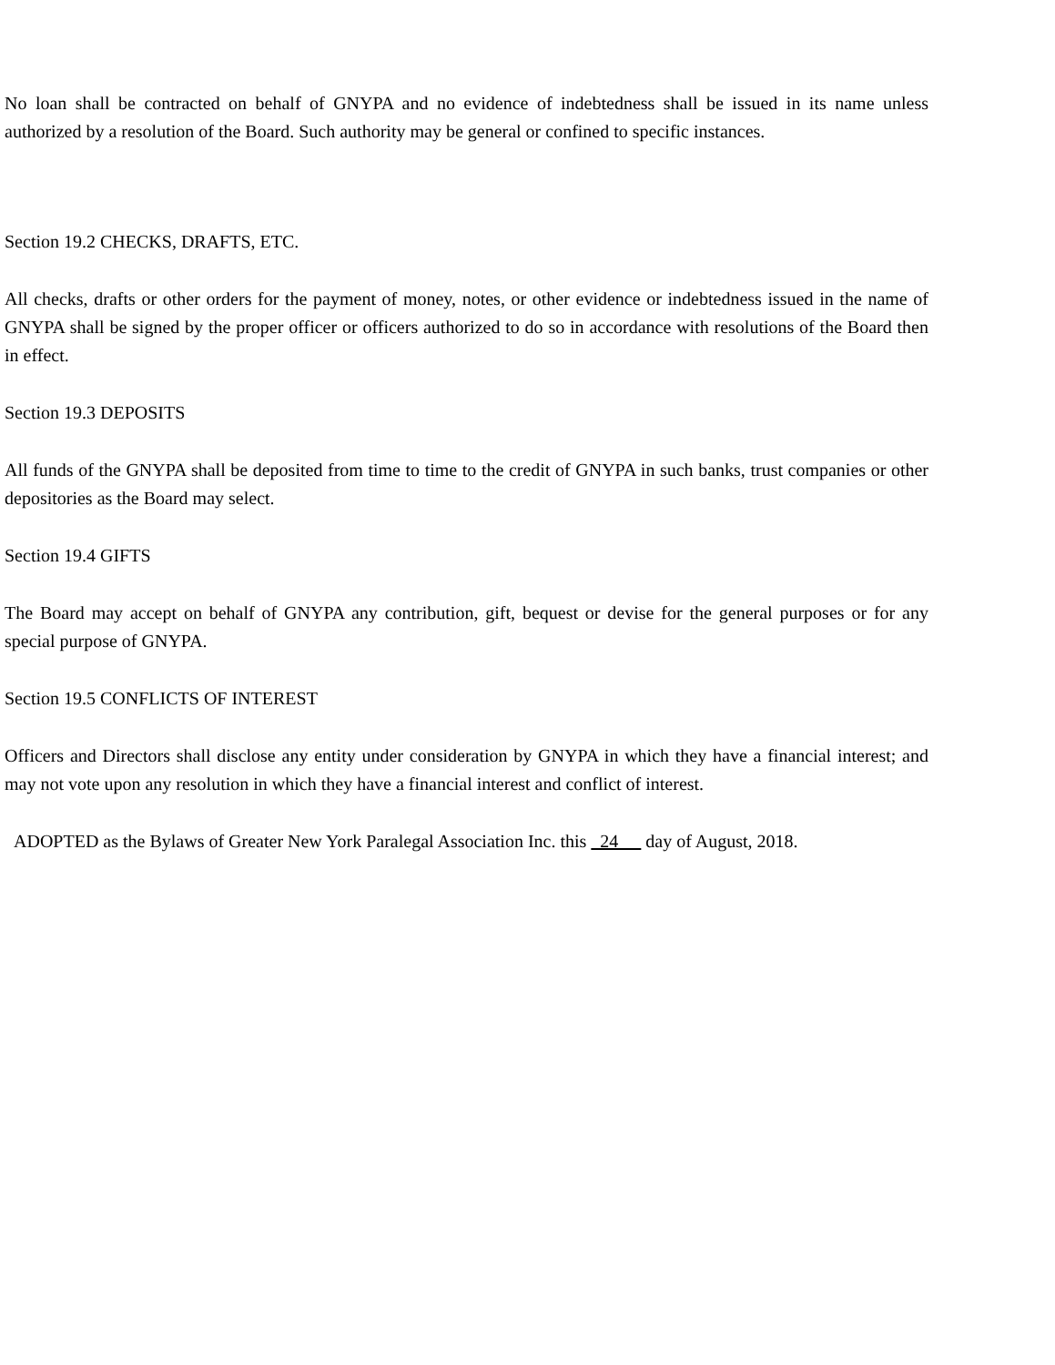No loan shall be contracted on behalf of GNYPA and no evidence of indebtedness shall be issued in its name unless authorized by a resolution of the Board. Such authority may be general or confined to specific instances.
Section 19.2 CHECKS, DRAFTS, ETC.
All checks, drafts or other orders for the payment of money, notes, or other evidence or indebtedness issued in the name of GNYPA shall be signed by the proper officer or officers authorized to do so in accordance with resolutions of the Board then in effect.
Section 19.3 DEPOSITS
All funds of the GNYPA shall be deposited from time to time to the credit of GNYPA in such banks, trust companies or other depositories as the Board may select.
Section 19.4 GIFTS
The Board may accept on behalf of GNYPA any contribution, gift, bequest or devise for the general purposes or for any special purpose of GNYPA.
Section 19.5 CONFLICTS OF INTEREST
Officers and Directors shall disclose any entity under consideration by GNYPA in which they have a financial interest; and may not vote upon any resolution in which they have a financial interest and conflict of interest.
ADOPTED as the Bylaws of Greater New York Paralegal Association Inc. this 24 day of August, 2018.